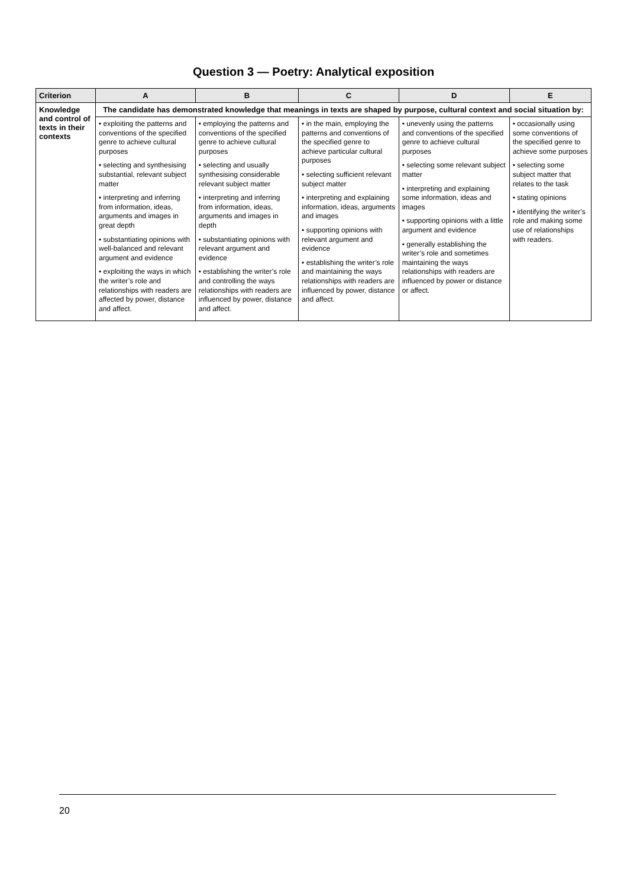Question 3 — Poetry: Analytical exposition
| Criterion | A | B | C | D | E |
| --- | --- | --- | --- | --- | --- |
| Knowledge and control of texts in their contexts | The candidate has demonstrated knowledge that meanings in texts are shaped by purpose, cultural context and social situation by: | | | | |
| | • exploiting the patterns and conventions of the specified genre to achieve cultural purposes • selecting and synthesising substantial, relevant subject matter • interpreting and inferring from information, ideas, arguments and images in great depth • substantiating opinions with well-balanced and relevant argument and evidence • exploiting the ways in which the writer’s role and relationships with readers are affected by power, distance and affect. | • employing the patterns and conventions of the specified genre to achieve cultural purposes • selecting and usually synthesising considerable relevant subject matter • interpreting and inferring from information, ideas, arguments and images in depth • substantiating opinions with relevant argument and evidence • establishing the writer’s role and controlling the ways relationships with readers are influenced by power, distance and affect. | • in the main, employing the patterns and conventions of the specified genre to achieve particular cultural purposes • selecting sufficient relevant subject matter • interpreting and explaining information, ideas, arguments and images • supporting opinions with relevant argument and evidence • establishing the writer’s role and maintaining the ways relationships with readers are influenced by power, distance and affect. | • unevenly using the patterns and conventions of the specified genre to achieve cultural purposes • selecting some relevant subject matter • interpreting and explaining some information, ideas and images • supporting opinions with a little argument and evidence • generally establishing the writer’s role and sometimes maintaining the ways relationships with readers are influenced by power or distance or affect. | • occasionally using some conventions of the specified genre to achieve some purposes • selecting some subject matter that relates to the task • stating opinions • identifying the writer’s role and making some use of relationships with readers. |
20